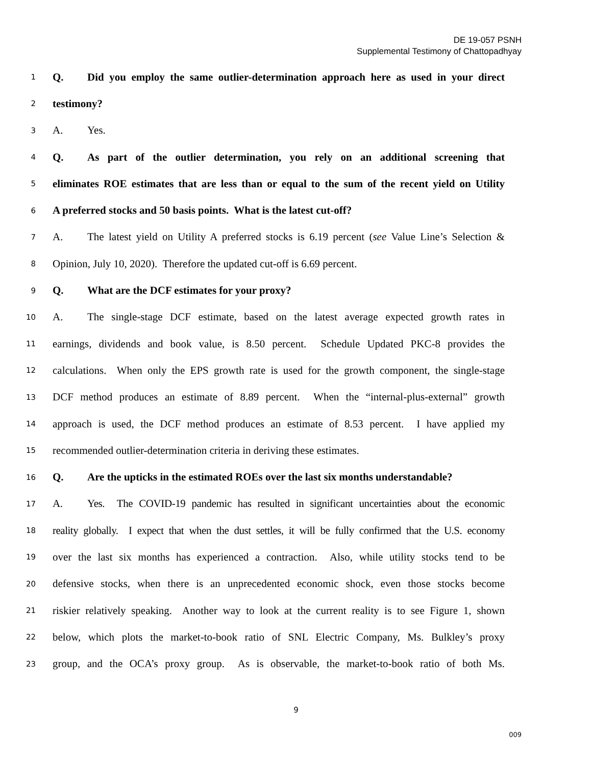DE 19-057 PSNH
Supplemental Testimony of Chattopadhyay
1 Q. Did you employ the same outlier-determination approach here as used in your direct
2 testimony?
3 A. Yes.
4 Q. As part of the outlier determination, you rely on an additional screening that
5 eliminates ROE estimates that are less than or equal to the sum of the recent yield on Utility
6 A preferred stocks and 50 basis points. What is the latest cut-off?
7 A. The latest yield on Utility A preferred stocks is 6.19 percent (see Value Line’s Selection &
8 Opinion, July 10, 2020). Therefore the updated cut-off is 6.69 percent.
9 Q. What are the DCF estimates for your proxy?
10 A. The single-stage DCF estimate, based on the latest average expected growth rates in
11 earnings, dividends and book value, is 8.50 percent. Schedule Updated PKC-8 provides the
12 calculations. When only the EPS growth rate is used for the growth component, the single-stage
13 DCF method produces an estimate of 8.89 percent. When the “internal-plus-external” growth
14 approach is used, the DCF method produces an estimate of 8.53 percent. I have applied my
15 recommended outlier-determination criteria in deriving these estimates.
16 Q. Are the upticks in the estimated ROEs over the last six months understandable?
17 A. Yes. The COVID-19 pandemic has resulted in significant uncertainties about the economic
18 reality globally. I expect that when the dust settles, it will be fully confirmed that the U.S. economy
19 over the last six months has experienced a contraction. Also, while utility stocks tend to be
20 defensive stocks, when there is an unprecedented economic shock, even those stocks become
21 riskier relatively speaking. Another way to look at the current reality is to see Figure 1, shown
22 below, which plots the market-to-book ratio of SNL Electric Company, Ms. Bulkley’s proxy
23 group, and the OCA’s proxy group. As is observable, the market-to-book ratio of both Ms.
9
009